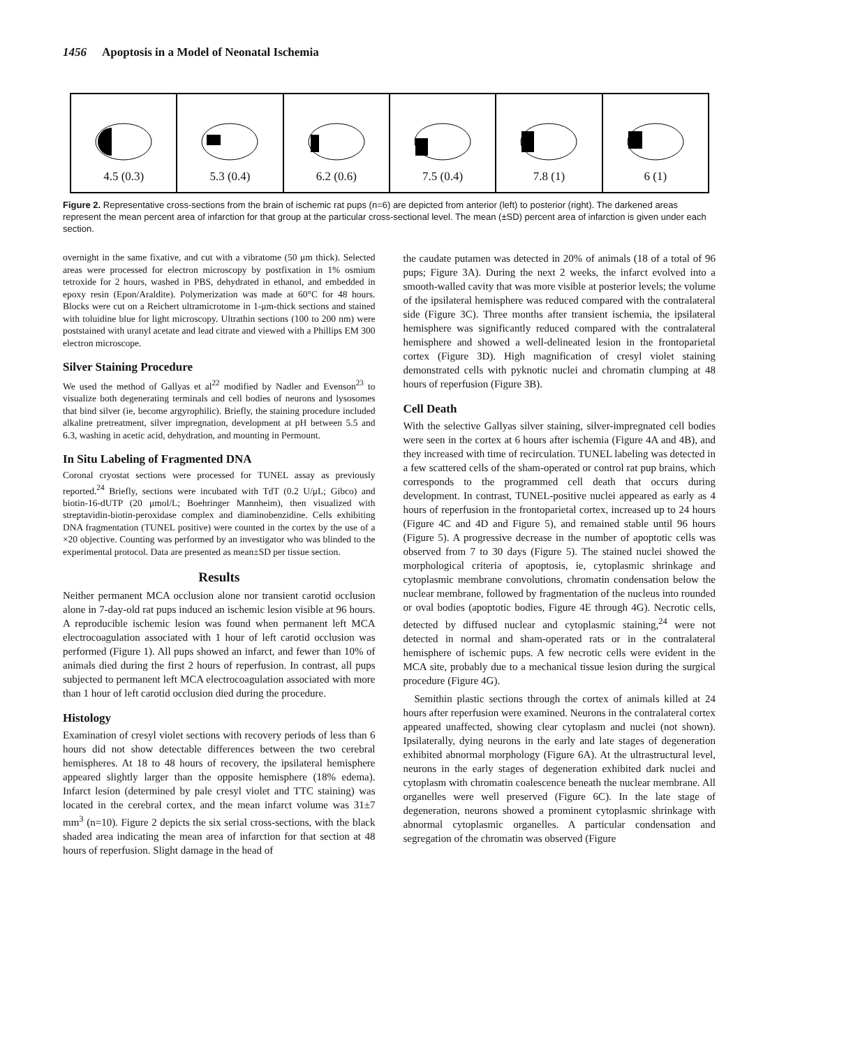1456 Apoptosis in a Model of Neonatal Ischemia
4.5 (0.3) 5.3 (0.4) 6.2 (0.6) 7.5 (0.4) 7.8 (1) 6 (1)
Figure 2. Representative cross-sections from the brain of ischemic rat pups (n=6) are depicted from anterior (left) to posterior (right). The darkened areas represent the mean percent area of infarction for that group at the particular cross-sectional level. The mean (±SD) percent area of infarction is given under each section.
overnight in the same fixative, and cut with a vibratome (50 μm thick). Selected areas were processed for electron microscopy by postfixation in 1% osmium tetroxide for 2 hours, washed in PBS, dehydrated in ethanol, and embedded in epoxy resin (Epon/Araldite). Polymerization was made at 60°C for 48 hours. Blocks were cut on a Reichert ultramicrotome in 1-μm-thick sections and stained with toluidine blue for light microscopy. Ultrathin sections (100 to 200 nm) were poststained with uranyl acetate and lead citrate and viewed with a Phillips EM 300 electron microscope.
Silver Staining Procedure
We used the method of Gallyas et al<sup>22</sup> modified by Nadler and Evenson<sup>23</sup> to visualize both degenerating terminals and cell bodies of neurons and lysosomes that bind silver (ie, become argyrophilic). Briefly, the staining procedure included alkaline pretreatment, silver impregnation, development at pH between 5.5 and 6.3, washing in acetic acid, dehydration, and mounting in Permount.
In Situ Labeling of Fragmented DNA
Coronal cryostat sections were processed for TUNEL assay as previously reported.<sup>24</sup> Briefly, sections were incubated with TdT (0.2 U/μL; Gibco) and biotin-16-dUTP (20 μmol/L; Boehringer Mannheim), then visualized with streptavidin-biotin-peroxidase complex and diaminobenzidine. Cells exhibiting DNA fragmentation (TUNEL positive) were counted in the cortex by the use of a ×20 objective. Counting was performed by an investigator who was blinded to the experimental protocol. Data are presented as mean±SD per tissue section.
Results
Neither permanent MCA occlusion alone nor transient carotid occlusion alone in 7-day-old rat pups induced an ischemic lesion visible at 96 hours. A reproducible ischemic lesion was found when permanent left MCA electrocoagulation associated with 1 hour of left carotid occlusion was performed (Figure 1). All pups showed an infarct, and fewer than 10% of animals died during the first 2 hours of reperfusion. In contrast, all pups subjected to permanent left MCA electrocoagulation associated with more than 1 hour of left carotid occlusion died during the procedure.
Histology
Examination of cresyl violet sections with recovery periods of less than 6 hours did not show detectable differences between the two cerebral hemispheres. At 18 to 48 hours of recovery, the ipsilateral hemisphere appeared slightly larger than the opposite hemisphere (18% edema). Infarct lesion (determined by pale cresyl violet and TTC staining) was located in the cerebral cortex, and the mean infarct volume was 31±7 mm<sup>3</sup> (n=10). Figure 2 depicts the six serial cross-sections, with the black shaded area indicating the mean area of infarction for that section at 48 hours of reperfusion. Slight damage in the head of
the caudate putamen was detected in 20% of animals (18 of a total of 96 pups; Figure 3A). During the next 2 weeks, the infarct evolved into a smooth-walled cavity that was more visible at posterior levels; the volume of the ipsilateral hemisphere was reduced compared with the contralateral side (Figure 3C). Three months after transient ischemia, the ipsilateral hemisphere was significantly reduced compared with the contralateral hemisphere and showed a well-delineated lesion in the frontoparietal cortex (Figure 3D). High magnification of cresyl violet staining demonstrated cells with pyknotic nuclei and chromatin clumping at 48 hours of reperfusion (Figure 3B).
Cell Death
With the selective Gallyas silver staining, silver-impregnated cell bodies were seen in the cortex at 6 hours after ischemia (Figure 4A and 4B), and they increased with time of recirculation. TUNEL labeling was detected in a few scattered cells of the sham-operated or control rat pup brains, which corresponds to the programmed cell death that occurs during development. In contrast, TUNEL-positive nuclei appeared as early as 4 hours of reperfusion in the frontoparietal cortex, increased up to 24 hours (Figure 4C and 4D and Figure 5), and remained stable until 96 hours (Figure 5). A progressive decrease in the number of apoptotic cells was observed from 7 to 30 days (Figure 5). The stained nuclei showed the morphological criteria of apoptosis, ie, cytoplasmic shrinkage and cytoplasmic membrane convolutions, chromatin condensation below the nuclear membrane, followed by fragmentation of the nucleus into rounded or oval bodies (apoptotic bodies, Figure 4E through 4G). Necrotic cells, detected by diffused nuclear and cytoplasmic staining,<sup>24</sup> were not detected in normal and sham-operated rats or in the contralateral hemisphere of ischemic pups. A few necrotic cells were evident in the MCA site, probably due to a mechanical tissue lesion during the surgical procedure (Figure 4G).
Semithin plastic sections through the cortex of animals killed at 24 hours after reperfusion were examined. Neurons in the contralateral cortex appeared unaffected, showing clear cytoplasm and nuclei (not shown). Ipsilaterally, dying neurons in the early and late stages of degeneration exhibited abnormal morphology (Figure 6A). At the ultrastructural level, neurons in the early stages of degeneration exhibited dark nuclei and cytoplasm with chromatin coalescence beneath the nuclear membrane. All organelles were well preserved (Figure 6C). In the late stage of degeneration, neurons showed a prominent cytoplasmic shrinkage with abnormal cytoplasmic organelles. A particular condensation and segregation of the chromatin was observed (Figure